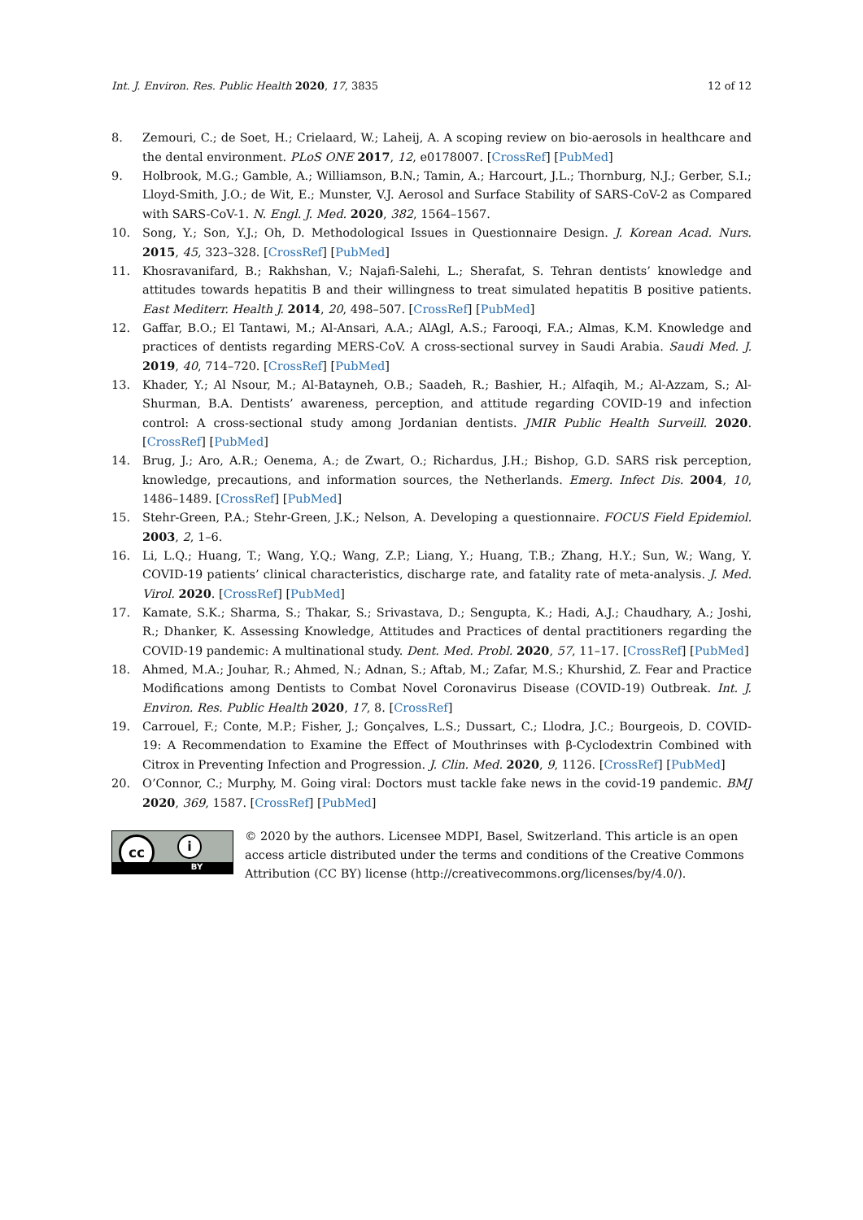Int. J. Environ. Res. Public Health 2020, 17, 3835 12 of 12
8. Zemouri, C.; de Soet, H.; Crielaard, W.; Laheij, A. A scoping review on bio-aerosols in healthcare and the dental environment. PLoS ONE 2017, 12, e0178007. [CrossRef] [PubMed]
9. Holbrook, M.G.; Gamble, A.; Williamson, B.N.; Tamin, A.; Harcourt, J.L.; Thornburg, N.J.; Gerber, S.I.; Lloyd-Smith, J.O.; de Wit, E.; Munster, V.J. Aerosol and Surface Stability of SARS-CoV-2 as Compared with SARS-CoV-1. N. Engl. J. Med. 2020, 382, 1564–1567.
10. Song, Y.; Son, Y.J.; Oh, D. Methodological Issues in Questionnaire Design. J. Korean Acad. Nurs. 2015, 45, 323–328. [CrossRef] [PubMed]
11. Khosravanifard, B.; Rakhshan, V.; Najafi-Salehi, L.; Sherafat, S. Tehran dentists’ knowledge and attitudes towards hepatitis B and their willingness to treat simulated hepatitis B positive patients. East Mediterr. Health J. 2014, 20, 498–507. [CrossRef] [PubMed]
12. Gaffar, B.O.; El Tantawi, M.; Al-Ansari, A.A.; AlAgl, A.S.; Farooqi, F.A.; Almas, K.M. Knowledge and practices of dentists regarding MERS-CoV. A cross-sectional survey in Saudi Arabia. Saudi Med. J. 2019, 40, 714–720. [CrossRef] [PubMed]
13. Khader, Y.; Al Nsour, M.; Al-Batayneh, O.B.; Saadeh, R.; Bashier, H.; Alfaqih, M.; Al-Azzam, S.; Al-Shurman, B.A. Dentists’ awareness, perception, and attitude regarding COVID-19 and infection control: A cross-sectional study among Jordanian dentists. JMIR Public Health Surveill. 2020. [CrossRef] [PubMed]
14. Brug, J.; Aro, A.R.; Oenema, A.; de Zwart, O.; Richardus, J.H.; Bishop, G.D. SARS risk perception, knowledge, precautions, and information sources, the Netherlands. Emerg. Infect Dis. 2004, 10, 1486–1489. [CrossRef] [PubMed]
15. Stehr-Green, P.A.; Stehr-Green, J.K.; Nelson, A. Developing a questionnaire. FOCUS Field Epidemiol. 2003, 2, 1–6.
16. Li, L.Q.; Huang, T.; Wang, Y.Q.; Wang, Z.P.; Liang, Y.; Huang, T.B.; Zhang, H.Y.; Sun, W.; Wang, Y. COVID-19 patients’ clinical characteristics, discharge rate, and fatality rate of meta-analysis. J. Med. Virol. 2020. [CrossRef] [PubMed]
17. Kamate, S.K.; Sharma, S.; Thakar, S.; Srivastava, D.; Sengupta, K.; Hadi, A.J.; Chaudhary, A.; Joshi, R.; Dhanker, K. Assessing Knowledge, Attitudes and Practices of dental practitioners regarding the COVID-19 pandemic: A multinational study. Dent. Med. Probl. 2020, 57, 11–17. [CrossRef] [PubMed]
18. Ahmed, M.A.; Jouhar, R.; Ahmed, N.; Adnan, S.; Aftab, M.; Zafar, M.S.; Khurshid, Z. Fear and Practice Modifications among Dentists to Combat Novel Coronavirus Disease (COVID-19) Outbreak. Int. J. Environ. Res. Public Health 2020, 17, 8. [CrossRef]
19. Carrouel, F.; Conte, M.P.; Fisher, J.; Gonçalves, L.S.; Dussart, C.; Llodra, J.C.; Bourgeois, D. COVID-19: A Recommendation to Examine the Effect of Mouthrinses with β-Cyclodextrin Combined with Citrox in Preventing Infection and Progression. J. Clin. Med. 2020, 9, 1126. [CrossRef] [PubMed]
20. O’Connor, C.; Murphy, M. Going viral: Doctors must tackle fake news in the covid-19 pandemic. BMJ 2020, 369, 1587. [CrossRef] [PubMed]
cc i
BY
© 2020 by the authors. Licensee MDPI, Basel, Switzerland. This article is an open access article distributed under the terms and conditions of the Creative Commons Attribution (CC BY) license (http://creativecommons.org/licenses/by/4.0/).